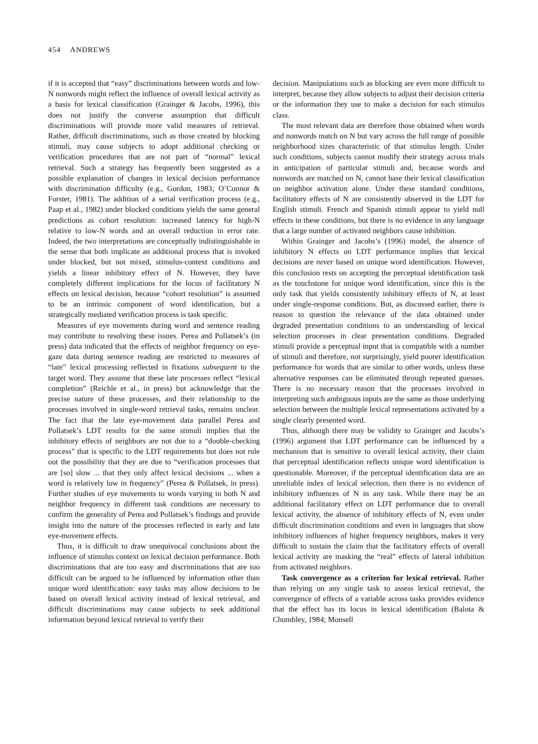454 ANDREWS
if it is accepted that “easy” discriminations between words and low-N nonwords might reflect the influence of overall lexical activity as a basis for lexical classification (Grainger & Jacobs, 1996), this does not justify the converse assumption that difficult discriminations will provide more valid measures of retrieval. Rather, difficult discriminations, such as those created by blocking stimuli, may cause subjects to adopt additional checking or verification procedures that are not part of “normal” lexical retrieval. Such a strategy has frequently been suggested as a possible explanation of changes in lexical decision performance with discrimination difficulty (e.g., Gordon, 1983; O’Connor & Forster, 1981). The addition of a serial verification process (e.g., Paap et al., 1982) under blocked conditions yields the same general predictions as cohort resolution: increased latency for high-N relative to low-N words and an overall reduction in error rate. Indeed, the two interpretations are conceptually indistinguishable in the sense that both implicate an additional process that is invoked under blocked, but not mixed, stimulus-context conditions and yields a linear inhibitory effect of N. However, they have completely different implications for the locus of facilitatory N effects on lexical decision, because “cohort resolution” is assumed to be an intrinsic component of word identification, but a strategically mediated verification process is task specific.
Measures of eye movements during word and sentence reading may contribute to resolving these issues. Perea and Pollatsek’s (in press) data indicated that the effects of neighbor frequency on eye-gaze data during sentence reading are restricted to measures of “late” lexical processing reflected in fixations subsequent to the target word. They assume that these late processes reflect “lexical completion” (Reichle et al., in press) but acknowledge that the precise nature of these processes, and their relationship to the processes involved in single-word retrieval tasks, remains unclear. The fact that the late eye-movement data parallel Perea and Pollatsek’s LDT results for the same stimuli implies that the inhibitory effects of neighbors are not due to a “double-checking process” that is specific to the LDT requirements but does not rule out the possibility that they are due to “verification processes that are [so] slow ... that they only affect lexical decisions ... when a word is relatively low in frequency” (Perea & Pollatsek, in press). Further studies of eye movements to words varying in both N and neighbor frequency in different task conditions are necessary to confirm the generality of Perea and Pollatsek’s findings and provide insight into the nature of the processes reflected in early and late eye-movement effects.
Thus, it is difficult to draw unequivocal conclusions about the influence of stimulus context on lexical decision performance. Both discriminations that are too easy and discriminations that are too difficult can be argued to be influenced by information other than unique word identification: easy tasks may allow decisions to be based on overall lexical activity instead of lexical retrieval, and difficult discriminations may cause subjects to seek additional information beyond lexical retrieval to verify their
decision. Manipulations such as blocking are even more difficult to interpret, because they allow subjects to adjust their decision criteria or the information they use to make a decision for each stimulus class.
The most relevant data are therefore those obtained when words and nonwords match on N but vary across the full range of possible neighborhood sizes characteristic of that stimulus length. Under such conditions, subjects cannot modify their strategy across trials in anticipation of particular stimuli and, because words and nonwords are matched on N, cannot base their lexical classification on neighbor activation alone. Under these standard conditions, facilitatory effects of N are consistently observed in the LDT for English stimuli. French and Spanish stimuli appear to yield null effects in these conditions, but there is no evidence in any language that a large number of activated neighbors cause inhibition.
Within Grainger and Jacobs’s (1996) model, the absence of inhibitory N effects on LDT performance implies that lexical decisions are never based on unique word identification. However, this conclusion rests on accepting the perceptual identification task as the touchstone for unique word identification, since this is the only task that yields consistently inhibitory effects of N, at least under single-response conditions. But, as discussed earlier, there is reason to question the relevance of the data obtained under degraded presentation conditions to an understanding of lexical selection processes in clear presentation conditions. Degraded stimuli provide a perceptual input that is compatible with a number of stimuli and therefore, not surprisingly, yield poorer identification performance for words that are similar to other words, unless these alternative responses can be eliminated through repeated guesses. There is no necessary reason that the processes involved in interpreting such ambiguous inputs are the same as those underlying selection between the multiple lexical representations activated by a single clearly presented word.
Thus, although there may be validity to Grainger and Jacobs’s (1996) argument that LDT performance can be influenced by a mechanism that is sensitive to overall lexical activity, their claim that perceptual identification reflects unique word identification is questionable. Moreover, if the perceptual identification data are an unreliable index of lexical selection, then there is no evidence of inhibitory influences of N in any task. While there may be an additional facilitatory effect on LDT performance due to overall lexical activity, the absence of inhibitory effects of N, even under difficult discrimination conditions and even in languages that show inhibitory influences of higher frequency neighbors, makes it very difficult to sustain the claim that the facilitatory effects of overall lexical activity are masking the “real” effects of lateral inhibition from activated neighbors.
Task convergence as a criterion for lexical retrieval. Rather than relying on any single task to assess lexical retrieval, the convergence of effects of a variable across tasks provides evidence that the effect has its locus in lexical identification (Balota & Chumbley, 1984; Monsell